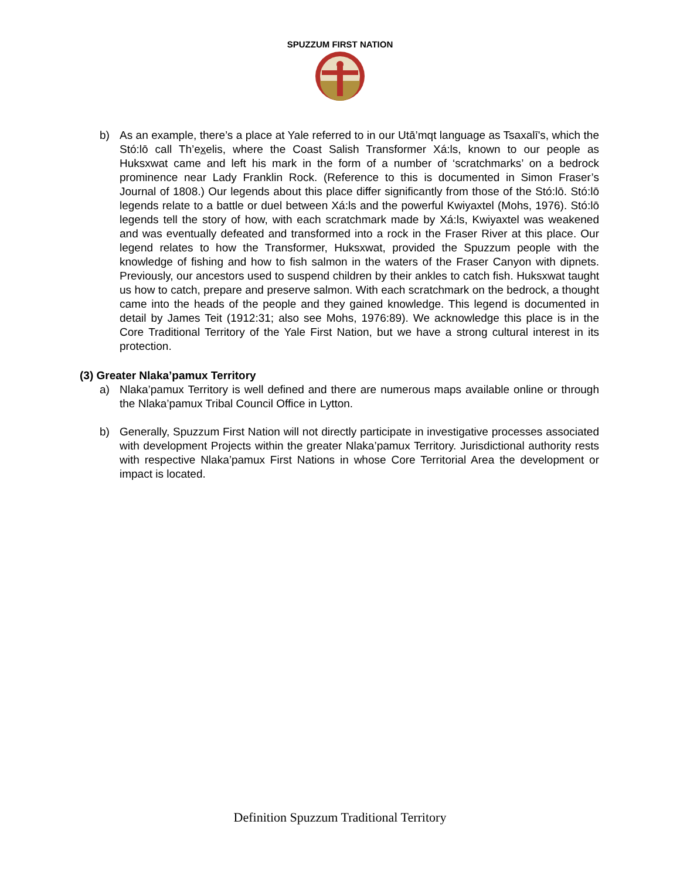SPUZZUM FIRST NATION
b) As an example, there’s a place at Yale referred to in our Utā’mqt language as Tsaxalī's, which the Stó:lō call Th’exelis, where the Coast Salish Transformer Xá:ls, known to our people as Huksxwat came and left his mark in the form of a number of ‘scratchmarks’ on a bedrock prominence near Lady Franklin Rock. (Reference to this is documented in Simon Fraser’s Journal of 1808.) Our legends about this place differ significantly from those of the Stó:lō. Stó:lō legends relate to a battle or duel between Xá:ls and the powerful Kwiyaxtel (Mohs, 1976). Stó:lō legends tell the story of how, with each scratchmark made by Xá:ls, Kwiyaxtel was weakened and was eventually defeated and transformed into a rock in the Fraser River at this place. Our legend relates to how the Transformer, Huksxwat, provided the Spuzzum people with the knowledge of fishing and how to fish salmon in the waters of the Fraser Canyon with dipnets. Previously, our ancestors used to suspend children by their ankles to catch fish. Huksxwat taught us how to catch, prepare and preserve salmon. With each scratchmark on the bedrock, a thought came into the heads of the people and they gained knowledge. This legend is documented in detail by James Teit (1912:31; also see Mohs, 1976:89). We acknowledge this place is in the Core Traditional Territory of the Yale First Nation, but we have a strong cultural interest in its protection.
(3) Greater Nlaka’pamux Territory
a) Nlaka’pamux Territory is well defined and there are numerous maps available online or through the Nlaka’pamux Tribal Council Office in Lytton.
b) Generally, Spuzzum First Nation will not directly participate in investigative processes associated with development Projects within the greater Nlaka’pamux Territory. Jurisdictional authority rests with respective Nlaka’pamux First Nations in whose Core Territorial Area the development or impact is located.
Definition Spuzzum Traditional Territory